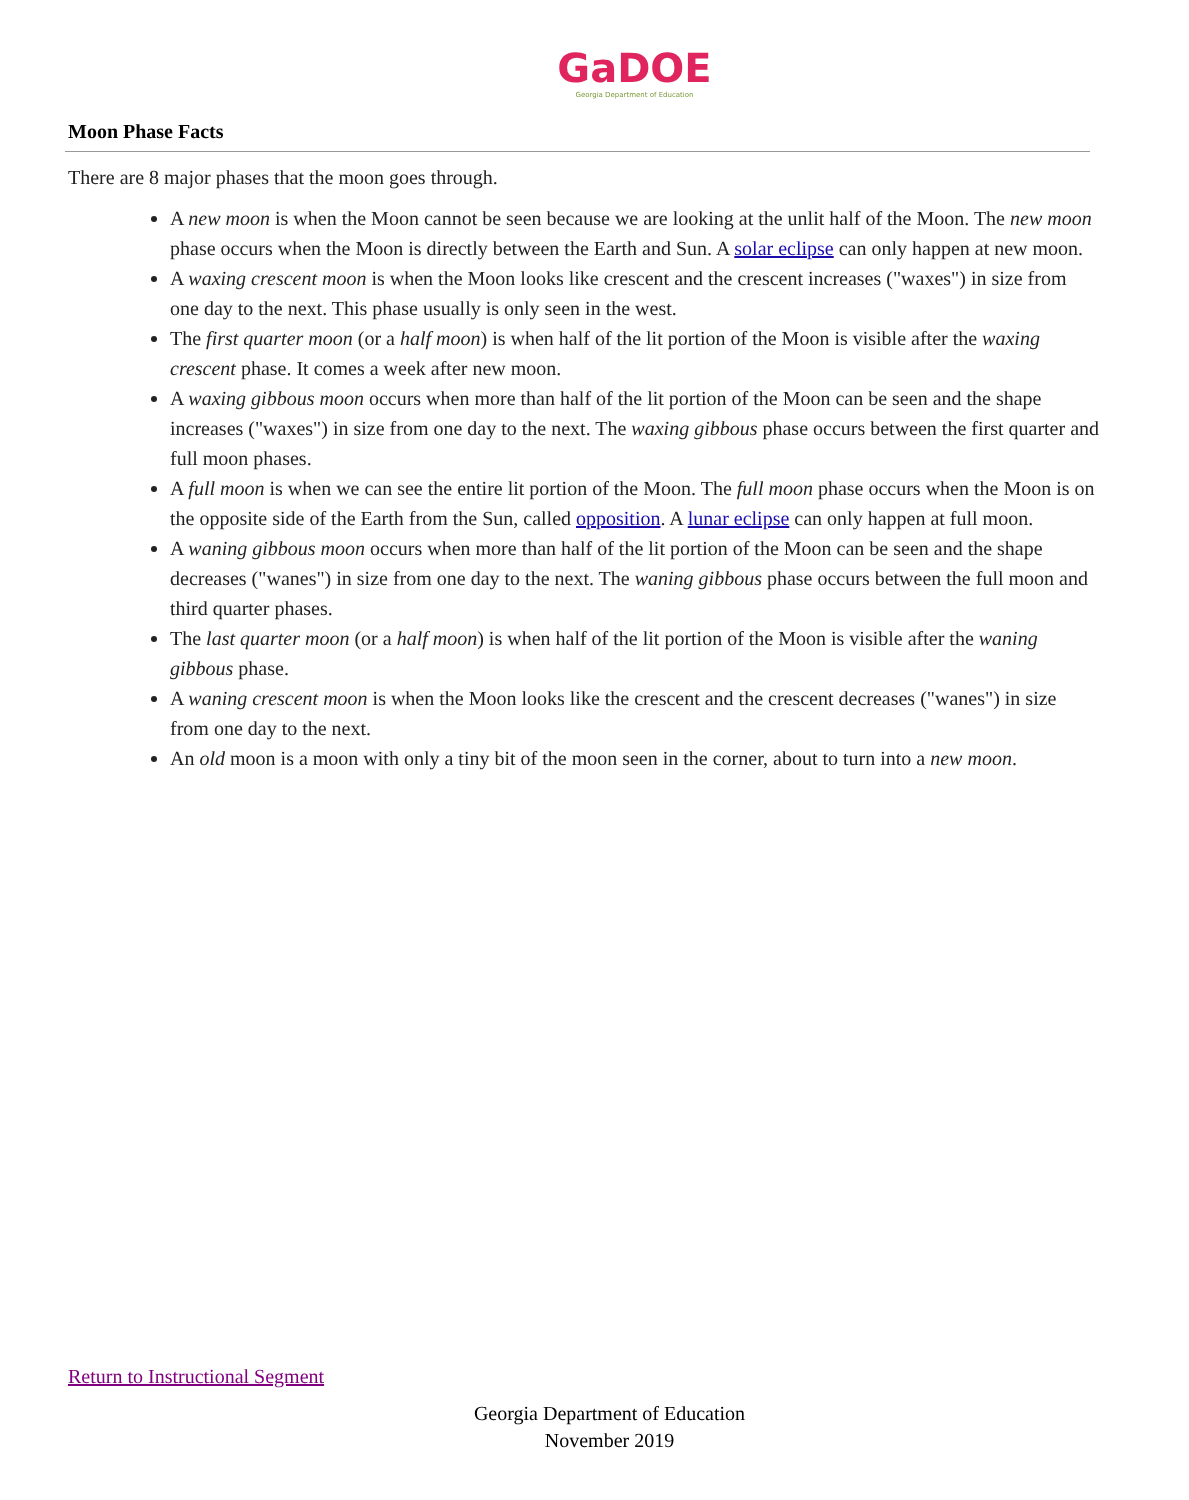GaDOE
Georgia Department of Education
Moon Phase Facts
There are 8 major phases that the moon goes through.
A new moon is when the Moon cannot be seen because we are looking at the unlit half of the Moon. The new moon phase occurs when the Moon is directly between the Earth and Sun. A solar eclipse can only happen at new moon.
A waxing crescent moon is when the Moon looks like crescent and the crescent increases ("waxes") in size from one day to the next. This phase usually is only seen in the west.
The first quarter moon (or a half moon) is when half of the lit portion of the Moon is visible after the waxing crescent phase. It comes a week after new moon.
A waxing gibbous moon occurs when more than half of the lit portion of the Moon can be seen and the shape increases ("waxes") in size from one day to the next. The waxing gibbous phase occurs between the first quarter and full moon phases.
A full moon is when we can see the entire lit portion of the Moon. The full moon phase occurs when the Moon is on the opposite side of the Earth from the Sun, called opposition. A lunar eclipse can only happen at full moon.
A waning gibbous moon occurs when more than half of the lit portion of the Moon can be seen and the shape decreases ("wanes") in size from one day to the next. The waning gibbous phase occurs between the full moon and third quarter phases.
The last quarter moon (or a half moon) is when half of the lit portion of the Moon is visible after the waning gibbous phase.
A waning crescent moon is when the Moon looks like the crescent and the crescent decreases ("wanes") in size from one day to the next.
An old moon is a moon with only a tiny bit of the moon seen in the corner, about to turn into a new moon.
Return to Instructional Segment
Georgia Department of Education
November 2019